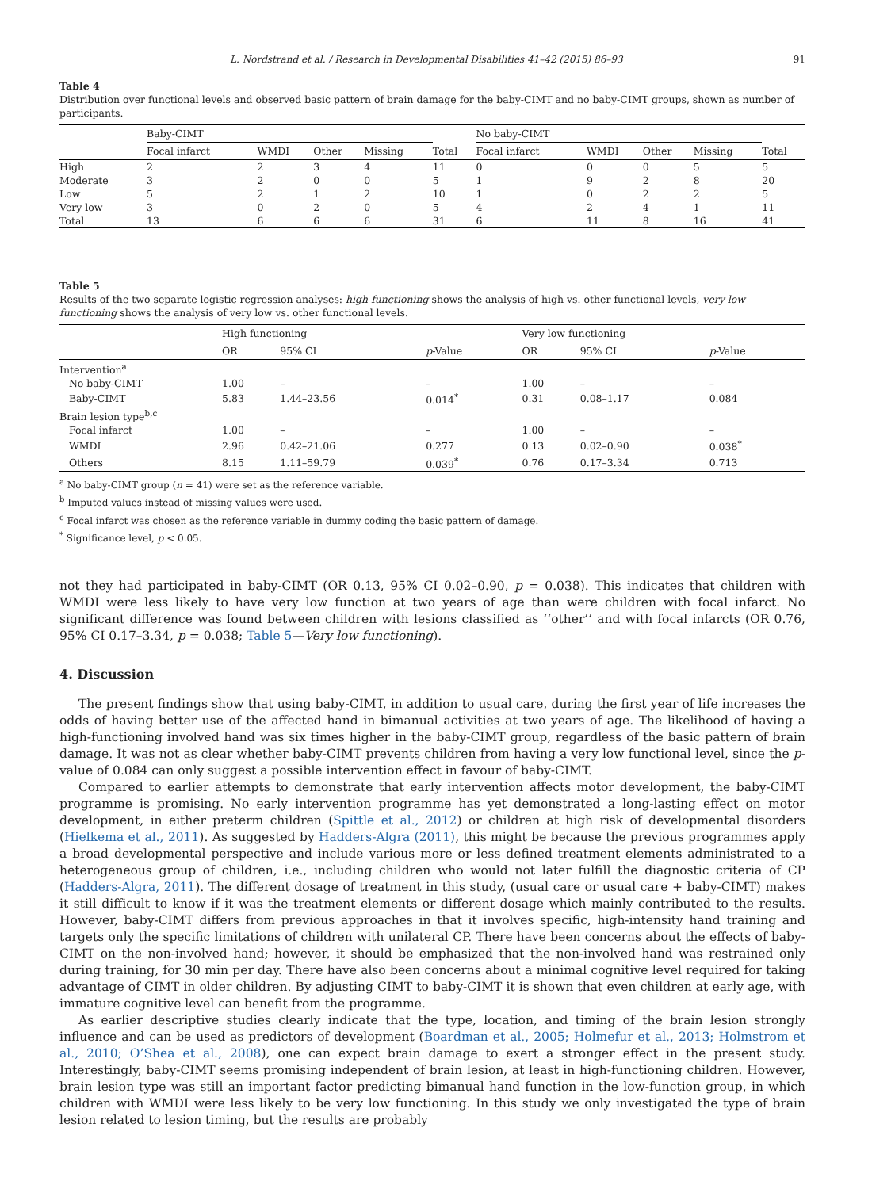L. Nordstrand et al. / Research in Developmental Disabilities 41–42 (2015) 86–93 91
Table 4
Distribution over functional levels and observed basic pattern of brain damage for the baby-CIMT and no baby-CIMT groups, shown as number of participants.
| | Baby-CIMT | | | | | No baby-CIMT | | | | |
| --- | --- | --- | --- | --- | --- | --- | --- | --- | --- | --- |
| | Focal infarct | WMDI | Other | Missing | Total | Focal infarct | WMDI | Other | Missing | Total |
| High | 2 | 2 | 3 | 4 | 11 | 0 | 0 | 0 | 5 | 5 |
| Moderate | 3 | 2 | 0 | 0 | 5 | 1 | 9 | 2 | 8 | 20 |
| Low | 5 | 2 | 1 | 2 | 10 | 1 | 0 | 2 | 2 | 5 |
| Very low | 3 | 0 | 2 | 0 | 5 | 4 | 2 | 4 | 1 | 11 |
| Total | 13 | 6 | 6 | 6 | 31 | 6 | 11 | 8 | 16 | 41 |
Table 5
Results of the two separate logistic regression analyses: high functioning shows the analysis of high vs. other functional levels, very low functioning shows the analysis of very low vs. other functional levels.
| | High functioning | | | Very low functioning | | |
| --- | --- | --- | --- | --- | --- | --- |
| | OR | 95% CI | p -Value | OR | 95% CI | p -Value |
| Intervention<sup>a</sup> | | | | | | |
| No baby-CIMT | 1.00 | – | – | 1.00 | – | – |
| Baby-CIMT | 5.83 | 1.44–23.56 | 0.014<sup>*</sup> | 0.31 | 0.08–1.17 | 0.084 |
| Brain lesion type<sup>b,c</sup> | | | | | | |
| Focal infarct | 1.00 | – | – | 1.00 | – | – |
| WMDI | 2.96 | 0.42–21.06 | 0.277 | 0.13 | 0.02–0.90 | 0.038<sup>*</sup> |
| Others | 8.15 | 1.11–59.79 | 0.039<sup>*</sup> | 0.76 | 0.17–3.34 | 0.713 |
<sup>a</sup> No baby-CIMT group (n = 41) were set as the reference variable.
<sup>b</sup> Imputed values instead of missing values were used.
<sup>c</sup> Focal infarct was chosen as the reference variable in dummy coding the basic pattern of damage.
<sup>*</sup> Significance level, p < 0.05.
not they had participated in baby-CIMT (OR 0.13, 95% CI 0.02–0.90, p = 0.038). This indicates that children with WMDI were less likely to have very low function at two years of age than were children with focal infarct. No significant difference was found between children with lesions classified as ‘‘other’’ and with focal infarcts (OR 0.76, 95% CI 0.17–3.34, p = 0.038; Table 5—Very low functioning).
4. Discussion
The present findings show that using baby-CIMT, in addition to usual care, during the first year of life increases the odds of having better use of the affected hand in bimanual activities at two years of age. The likelihood of having a high-functioning involved hand was six times higher in the baby-CIMT group, regardless of the basic pattern of brain damage. It was not as clear whether baby-CIMT prevents children from having a very low functional level, since the p-value of 0.084 can only suggest a possible intervention effect in favour of baby-CIMT.
Compared to earlier attempts to demonstrate that early intervention affects motor development, the baby-CIMT programme is promising. No early intervention programme has yet demonstrated a long-lasting effect on motor development, in either preterm children (Spittle et al., 2012) or children at high risk of developmental disorders (Hielkema et al., 2011). As suggested by Hadders-Algra (2011), this might be because the previous programmes apply a broad developmental perspective and include various more or less defined treatment elements administrated to a heterogeneous group of children, i.e., including children who would not later fulfill the diagnostic criteria of CP (Hadders-Algra, 2011). The different dosage of treatment in this study, (usual care or usual care + baby-CIMT) makes it still difficult to know if it was the treatment elements or different dosage which mainly contributed to the results. However, baby-CIMT differs from previous approaches in that it involves specific, high-intensity hand training and targets only the specific limitations of children with unilateral CP. There have been concerns about the effects of baby-CIMT on the non-involved hand; however, it should be emphasized that the non-involved hand was restrained only during training, for 30 min per day. There have also been concerns about a minimal cognitive level required for taking advantage of CIMT in older children. By adjusting CIMT to baby-CIMT it is shown that even children at early age, with immature cognitive level can benefit from the programme.
As earlier descriptive studies clearly indicate that the type, location, and timing of the brain lesion strongly influence and can be used as predictors of development (Boardman et al., 2005; Holmefur et al., 2013; Holmstrom et al., 2010; O’Shea et al., 2008), one can expect brain damage to exert a stronger effect in the present study. Interestingly, baby-CIMT seems promising independent of brain lesion, at least in high-functioning children. However, brain lesion type was still an important factor predicting bimanual hand function in the low-function group, in which children with WMDI were less likely to be very low functioning. In this study we only investigated the type of brain lesion related to lesion timing, but the results are probably